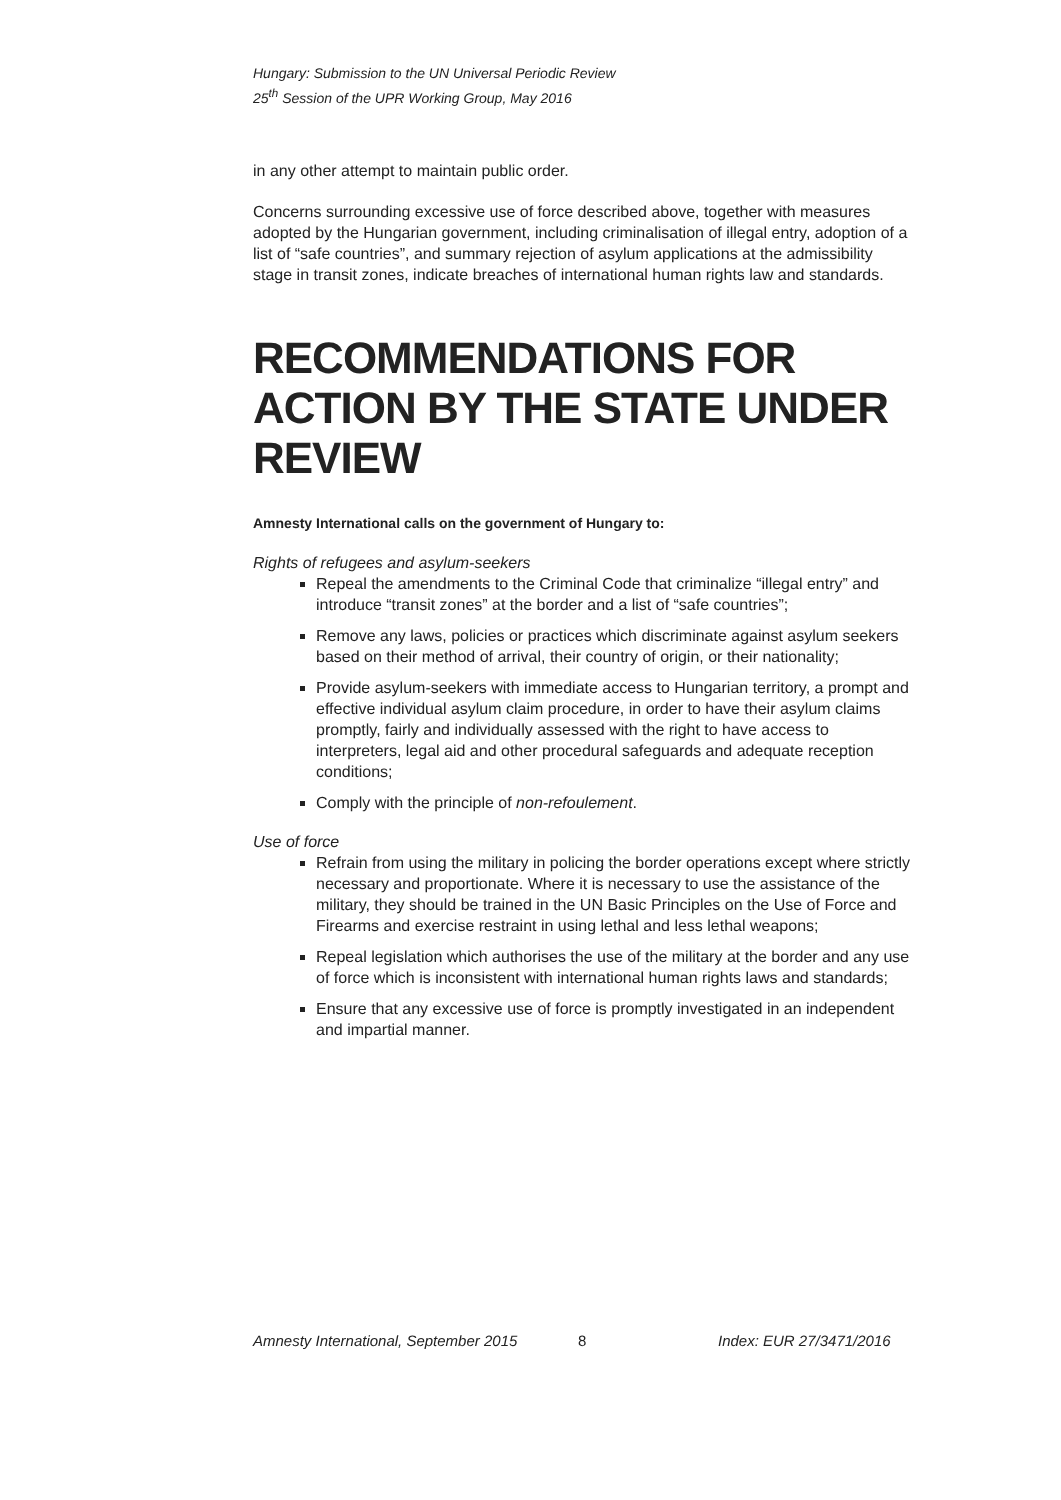Hungary: Submission to the UN Universal Periodic Review
25<sup>th</sup> Session of the UPR Working Group, May 2016
in any other attempt to maintain public order.
Concerns surrounding excessive use of force described above, together with measures adopted by the Hungarian government, including criminalisation of illegal entry, adoption of a list of “safe countries”, and summary rejection of asylum applications at the admissibility stage in transit zones, indicate breaches of international human rights law and standards.
RECOMMENDATIONS FOR ACTION BY THE STATE UNDER REVIEW
Amnesty International calls on the government of Hungary to:
Rights of refugees and asylum-seekers
Repeal the amendments to the Criminal Code that criminalize “illegal entry” and introduce “transit zones” at the border and a list of “safe countries”;
Remove any laws, policies or practices which discriminate against asylum seekers based on their method of arrival, their country of origin, or their nationality;
Provide asylum-seekers with immediate access to Hungarian territory, a prompt and effective individual asylum claim procedure, in order to have their asylum claims promptly, fairly and individually assessed with the right to have access to interpreters, legal aid and other procedural safeguards and adequate reception conditions;
Comply with the principle of non-refoulement.
Use of force
Refrain from using the military in policing the border operations except where strictly necessary and proportionate. Where it is necessary to use the assistance of the military, they should be trained in the UN Basic Principles on the Use of Force and Firearms and exercise restraint in using lethal and less lethal weapons;
Repeal legislation which authorises the use of the military at the border and any use of force which is inconsistent with international human rights laws and standards;
Ensure that any excessive use of force is promptly investigated in an independent and impartial manner.
Amnesty International, September 2015 8 Index: EUR 27/3471/2016